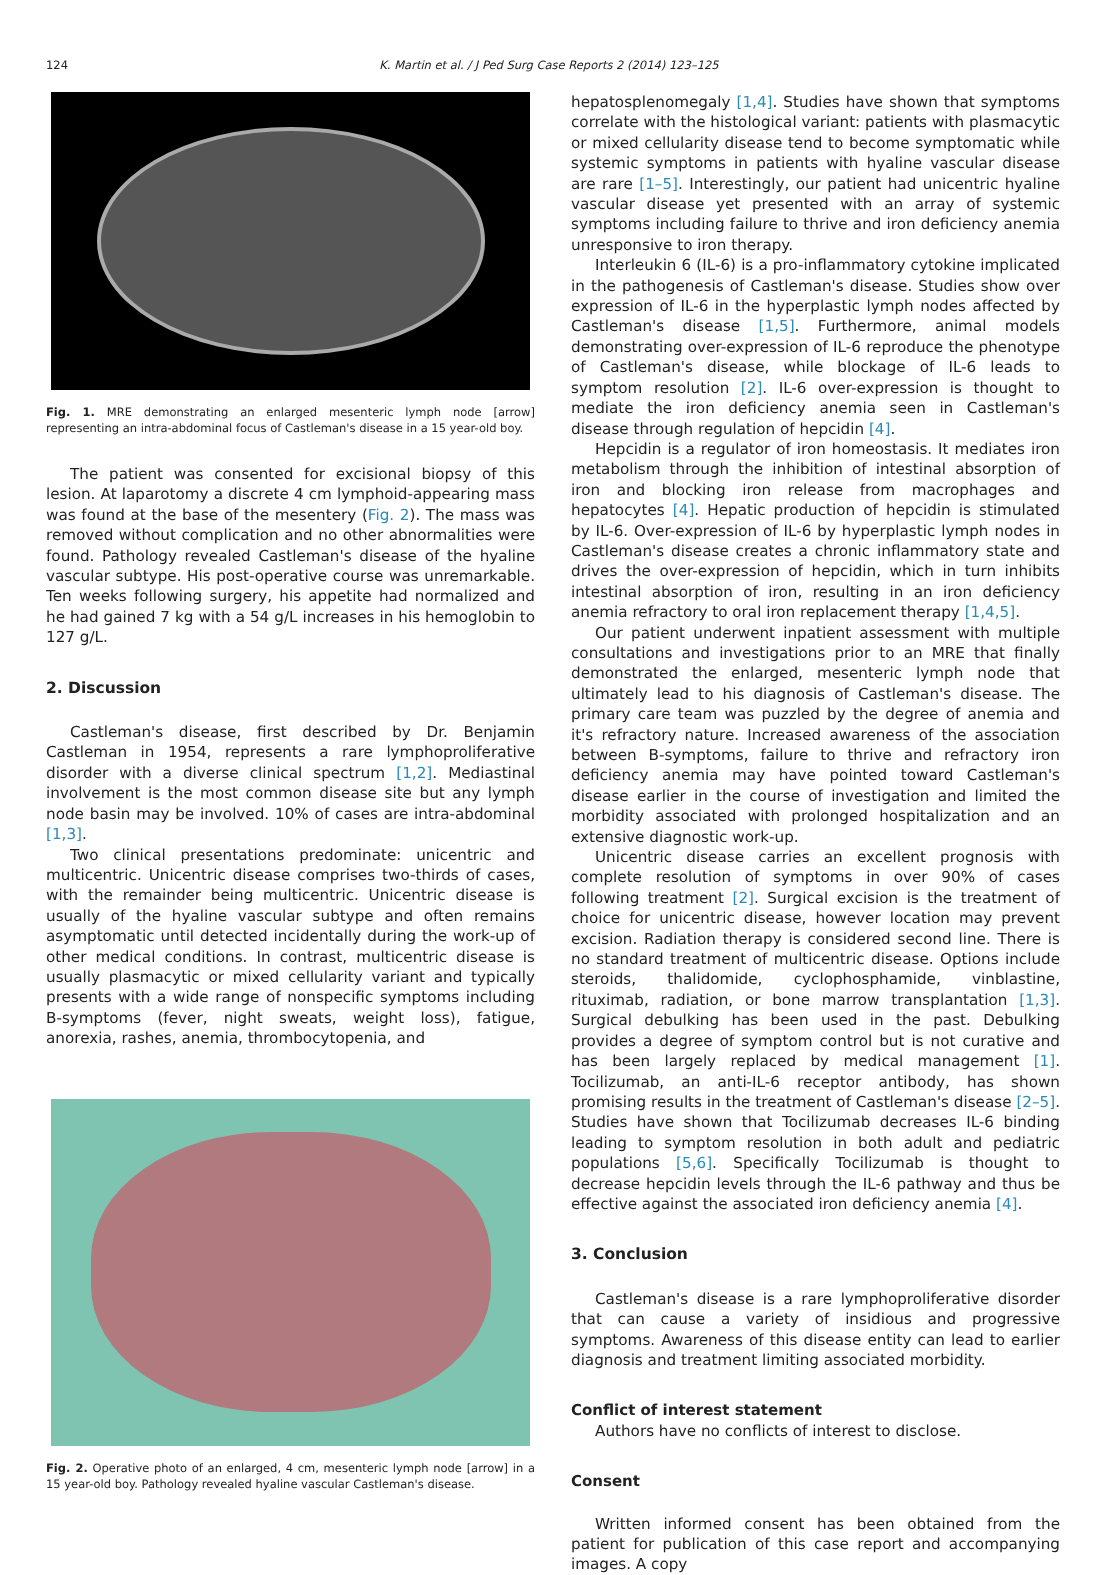124 K. Martin et al. / J Ped Surg Case Reports 2 (2014) 123–125
Fig. 1. MRE demonstrating an enlarged mesenteric lymph node [arrow] representing an intra-abdominal focus of Castleman's disease in a 15 year-old boy.
The patient was consented for excisional biopsy of this lesion. At laparotomy a discrete 4 cm lymphoid-appearing mass was found at the base of the mesentery (Fig. 2). The mass was removed without complication and no other abnormalities were found. Pathology revealed Castleman's disease of the hyaline vascular subtype. His post-operative course was unremarkable. Ten weeks following surgery, his appetite had normalized and he had gained 7 kg with a 54 g/L increases in his hemoglobin to 127 g/L.
2. Discussion
Castleman's disease, first described by Dr. Benjamin Castleman in 1954, represents a rare lymphoproliferative disorder with a diverse clinical spectrum [1,2]. Mediastinal involvement is the most common disease site but any lymph node basin may be involved. 10% of cases are intra-abdominal [1,3].
Two clinical presentations predominate: unicentric and multicentric. Unicentric disease comprises two-thirds of cases, with the remainder being multicentric. Unicentric disease is usually of the hyaline vascular subtype and often remains asymptomatic until detected incidentally during the work-up of other medical conditions. In contrast, multicentric disease is usually plasmacytic or mixed cellularity variant and typically presents with a wide range of nonspecific symptoms including B-symptoms (fever, night sweats, weight loss), fatigue, anorexia, rashes, anemia, thrombocytopenia, and
Fig. 2. Operative photo of an enlarged, 4 cm, mesenteric lymph node [arrow] in a 15 year-old boy. Pathology revealed hyaline vascular Castleman's disease.
hepatosplenomegaly [1,4]. Studies have shown that symptoms correlate with the histological variant: patients with plasmacytic or mixed cellularity disease tend to become symptomatic while systemic symptoms in patients with hyaline vascular disease are rare [1–5]. Interestingly, our patient had unicentric hyaline vascular disease yet presented with an array of systemic symptoms including failure to thrive and iron deficiency anemia unresponsive to iron therapy.
Interleukin 6 (IL-6) is a pro-inflammatory cytokine implicated in the pathogenesis of Castleman's disease. Studies show over expression of IL-6 in the hyperplastic lymph nodes affected by Castleman's disease [1,5]. Furthermore, animal models demonstrating over-expression of IL-6 reproduce the phenotype of Castleman's disease, while blockage of IL-6 leads to symptom resolution [2]. IL-6 over-expression is thought to mediate the iron deficiency anemia seen in Castleman's disease through regulation of hepcidin [4].
Hepcidin is a regulator of iron homeostasis. It mediates iron metabolism through the inhibition of intestinal absorption of iron and blocking iron release from macrophages and hepatocytes [4]. Hepatic production of hepcidin is stimulated by IL-6. Over-expression of IL-6 by hyperplastic lymph nodes in Castleman's disease creates a chronic inflammatory state and drives the over-expression of hepcidin, which in turn inhibits intestinal absorption of iron, resulting in an iron deficiency anemia refractory to oral iron replacement therapy [1,4,5].
Our patient underwent inpatient assessment with multiple consultations and investigations prior to an MRE that finally demonstrated the enlarged, mesenteric lymph node that ultimately lead to his diagnosis of Castleman's disease. The primary care team was puzzled by the degree of anemia and it's refractory nature. Increased awareness of the association between B-symptoms, failure to thrive and refractory iron deficiency anemia may have pointed toward Castleman's disease earlier in the course of investigation and limited the morbidity associated with prolonged hospitalization and an extensive diagnostic work-up.
Unicentric disease carries an excellent prognosis with complete resolution of symptoms in over 90% of cases following treatment [2]. Surgical excision is the treatment of choice for unicentric disease, however location may prevent excision. Radiation therapy is considered second line. There is no standard treatment of multicentric disease. Options include steroids, thalidomide, cyclophosphamide, vinblastine, rituximab, radiation, or bone marrow transplantation [1,3]. Surgical debulking has been used in the past. Debulking provides a degree of symptom control but is not curative and has been largely replaced by medical management [1]. Tocilizumab, an anti-IL-6 receptor antibody, has shown promising results in the treatment of Castleman's disease [2–5]. Studies have shown that Tocilizumab decreases IL-6 binding leading to symptom resolution in both adult and pediatric populations [5,6]. Specifically Tocilizumab is thought to decrease hepcidin levels through the IL-6 pathway and thus be effective against the associated iron deficiency anemia [4].
3. Conclusion
Castleman's disease is a rare lymphoproliferative disorder that can cause a variety of insidious and progressive symptoms. Awareness of this disease entity can lead to earlier diagnosis and treatment limiting associated morbidity.
Conflict of interest statement
Authors have no conflicts of interest to disclose.
Consent
Written informed consent has been obtained from the patient for publication of this case report and accompanying images. A copy